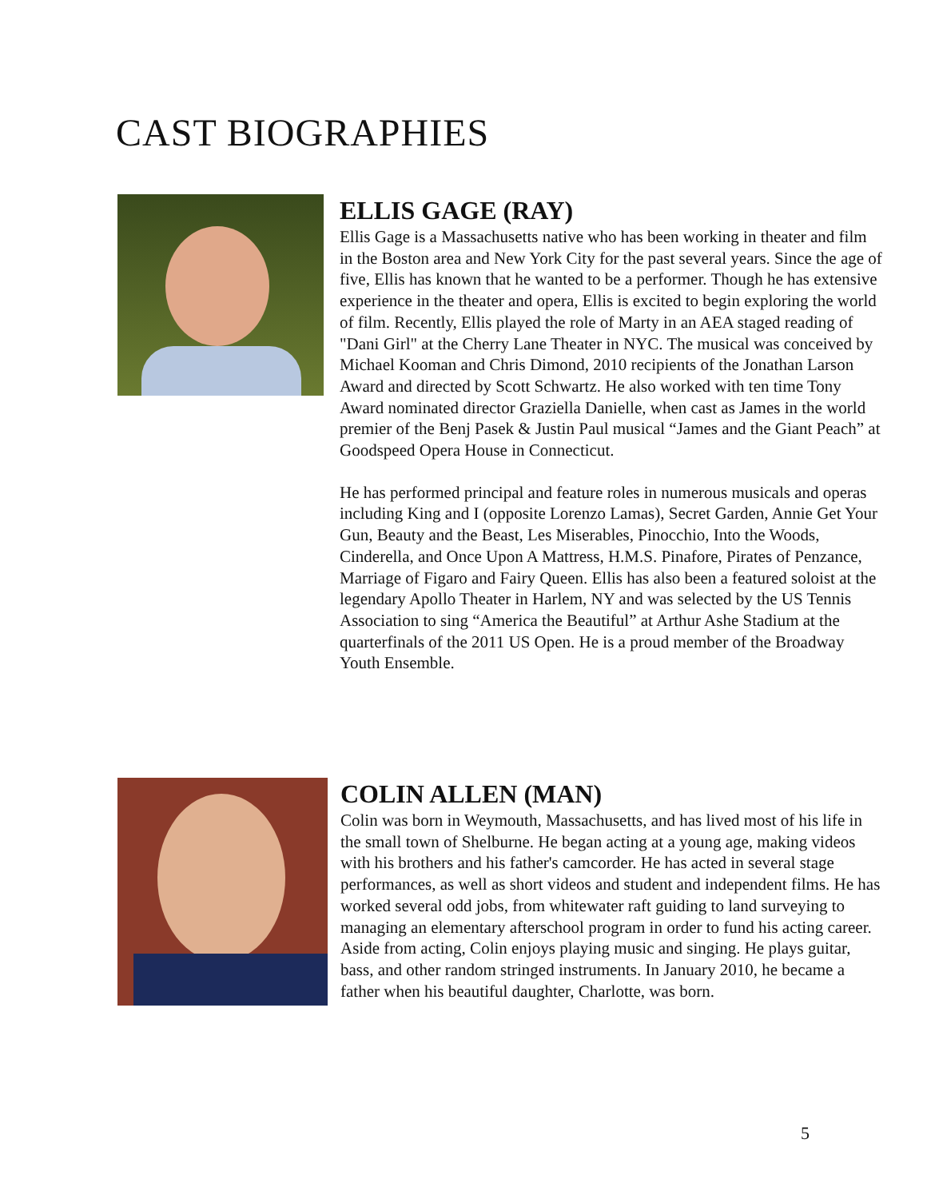CAST BIOGRAPHIES
ELLIS GAGE (RAY)
Ellis Gage is a Massachusetts native who has been working in theater and film in the Boston area and New York City for the past several years. Since the age of five, Ellis has known that he wanted to be a performer. Though he has extensive experience in the theater and opera, Ellis is excited to begin exploring the world of film. Recently, Ellis played the role of Marty in an AEA staged reading of "Dani Girl" at the Cherry Lane Theater in NYC. The musical was conceived by Michael Kooman and Chris Dimond, 2010 recipients of the Jonathan Larson Award and directed by Scott Schwartz. He also worked with ten time Tony Award nominated director Graziella Danielle, when cast as James in the world premier of the Benj Pasek & Justin Paul musical “James and the Giant Peach” at Goodspeed Opera House in Connecticut.
He has performed principal and feature roles in numerous musicals and operas including King and I (opposite Lorenzo Lamas), Secret Garden, Annie Get Your Gun, Beauty and the Beast, Les Miserables, Pinocchio, Into the Woods, Cinderella, and Once Upon A Mattress, H.M.S. Pinafore, Pirates of Penzance, Marriage of Figaro and Fairy Queen. Ellis has also been a featured soloist at the legendary Apollo Theater in Harlem, NY and was selected by the US Tennis Association to sing “America the Beautiful” at Arthur Ashe Stadium at the quarterfinals of the 2011 US Open. He is a proud member of the Broadway Youth Ensemble.
COLIN ALLEN (MAN)
Colin was born in Weymouth, Massachusetts, and has lived most of his life in the small town of Shelburne. He began acting at a young age, making videos with his brothers and his father's camcorder. He has acted in several stage performances, as well as short videos and student and independent films. He has worked several odd jobs, from whitewater raft guiding to land surveying to managing an elementary afterschool program in order to fund his acting career. Aside from acting, Colin enjoys playing music and singing. He plays guitar, bass, and other random stringed instruments. In January 2010, he became a father when his beautiful daughter, Charlotte, was born.
5